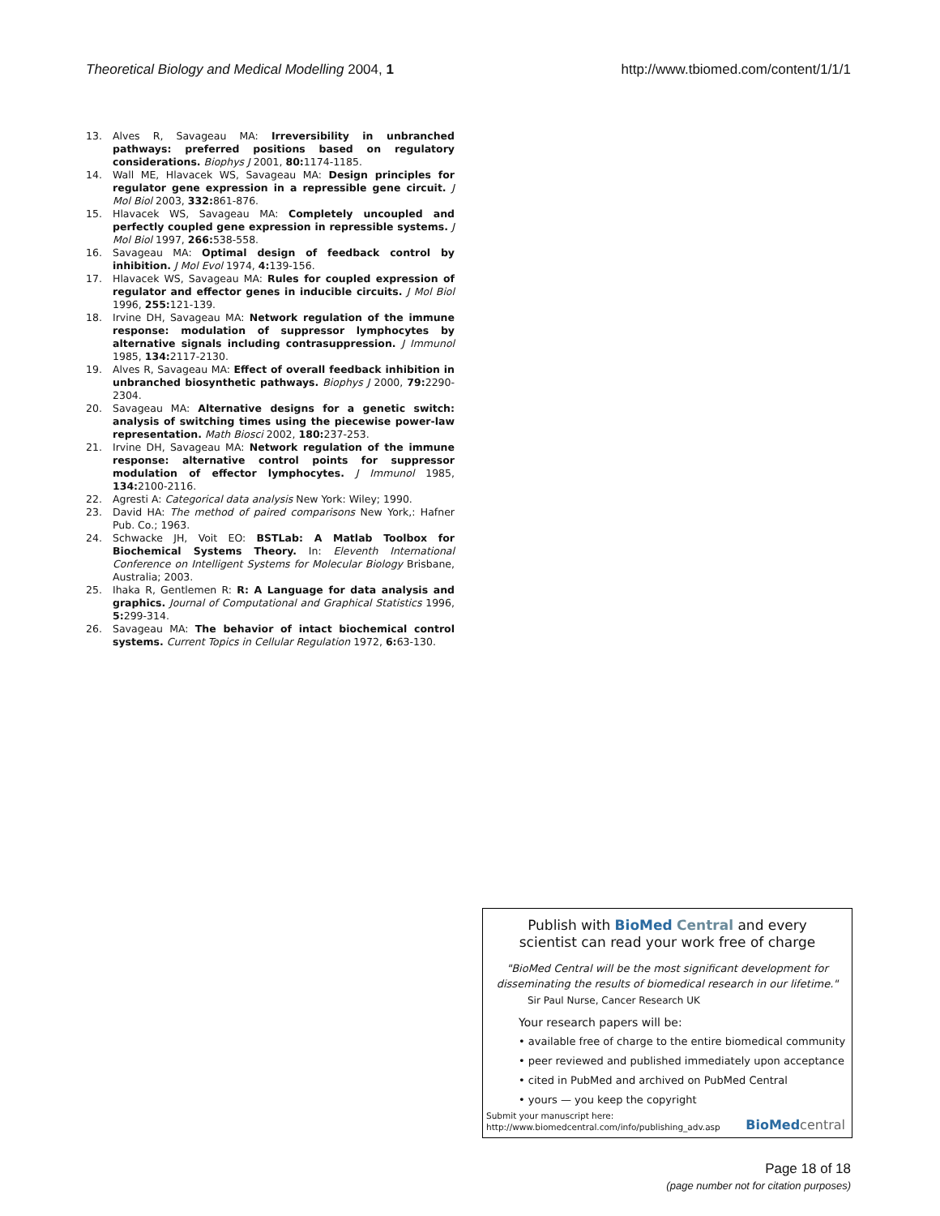Theoretical Biology and Medical Modelling 2004, 1 http://www.tbiomed.com/content/1/1/1
13. Alves R, Savageau MA: Irreversibility in unbranched pathways: preferred positions based on regulatory considerations. Biophys J 2001, 80: 1174-1185.
14. Wall ME, Hlavacek WS, Savageau MA: Design principles for regulator gene expression in a repressible gene circuit. J Mol Biol 2003, 332: 861-876.
15. Hlavacek WS, Savageau MA: Completely uncoupled and perfectly coupled gene expression in repressible systems. J Mol Biol 1997, 266: 538-558.
16. Savageau MA: Optimal design of feedback control by inhibition. J Mol Evol 1974, 4: 139-156.
17. Hlavacek WS, Savageau MA: Rules for coupled expression of regulator and effector genes in inducible circuits. J Mol Biol 1996, 255: 121-139.
18. Irvine DH, Savageau MA: Network regulation of the immune response: modulation of suppressor lymphocytes by alternative signals including contrasuppression. J Immunol 1985, 134: 2117-2130.
19. Alves R, Savageau MA: Effect of overall feedback inhibition in unbranched biosynthetic pathways. Biophys J 2000, 79: 2290-2304.
20. Savageau MA: Alternative designs for a genetic switch: analysis of switching times using the piecewise power-law representation. Math Biosci 2002, 180: 237-253.
21. Irvine DH, Savageau MA: Network regulation of the immune response: alternative control points for suppressor modulation of effector lymphocytes. J Immunol 1985, 134: 2100-2116.
22. Agresti A: Categorical data analysis New York: Wiley; 1990.
23. David HA: The method of paired comparisons New York,: Hafner Pub. Co.; 1963.
24. Schwacke JH, Voit EO: BSTLab: A Matlab Toolbox for Biochemical Systems Theory. In: Eleventh International Conference on Intelligent Systems for Molecular Biology Brisbane, Australia; 2003.
25. Ihaka R, Gentlemen R: R: A Language for data analysis and graphics. Journal of Computational and Graphical Statistics 1996, 5: 299-314.
26. Savageau MA: The behavior of intact biochemical control systems. Current Topics in Cellular Regulation 1972, 6: 63-130.
Publish with Bio Med Central and every
scientist can read your work free of charge
"BioMed Central will be the most significant development for disseminating the results of biomedical research in our lifetime."
Sir Paul Nurse, Cancer Research UK
Your research papers will be:
• available free of charge to the entire biomedical community
• peer reviewed and published immediately upon acceptance
• cited in PubMed and archived on PubMed Central
• yours — you keep the copyright
Submit your manuscript here:
http://www.biomedcentral.com/info/publishing_adv.asp
BioMed central
Page 18 of 18
(page number not for citation purposes)